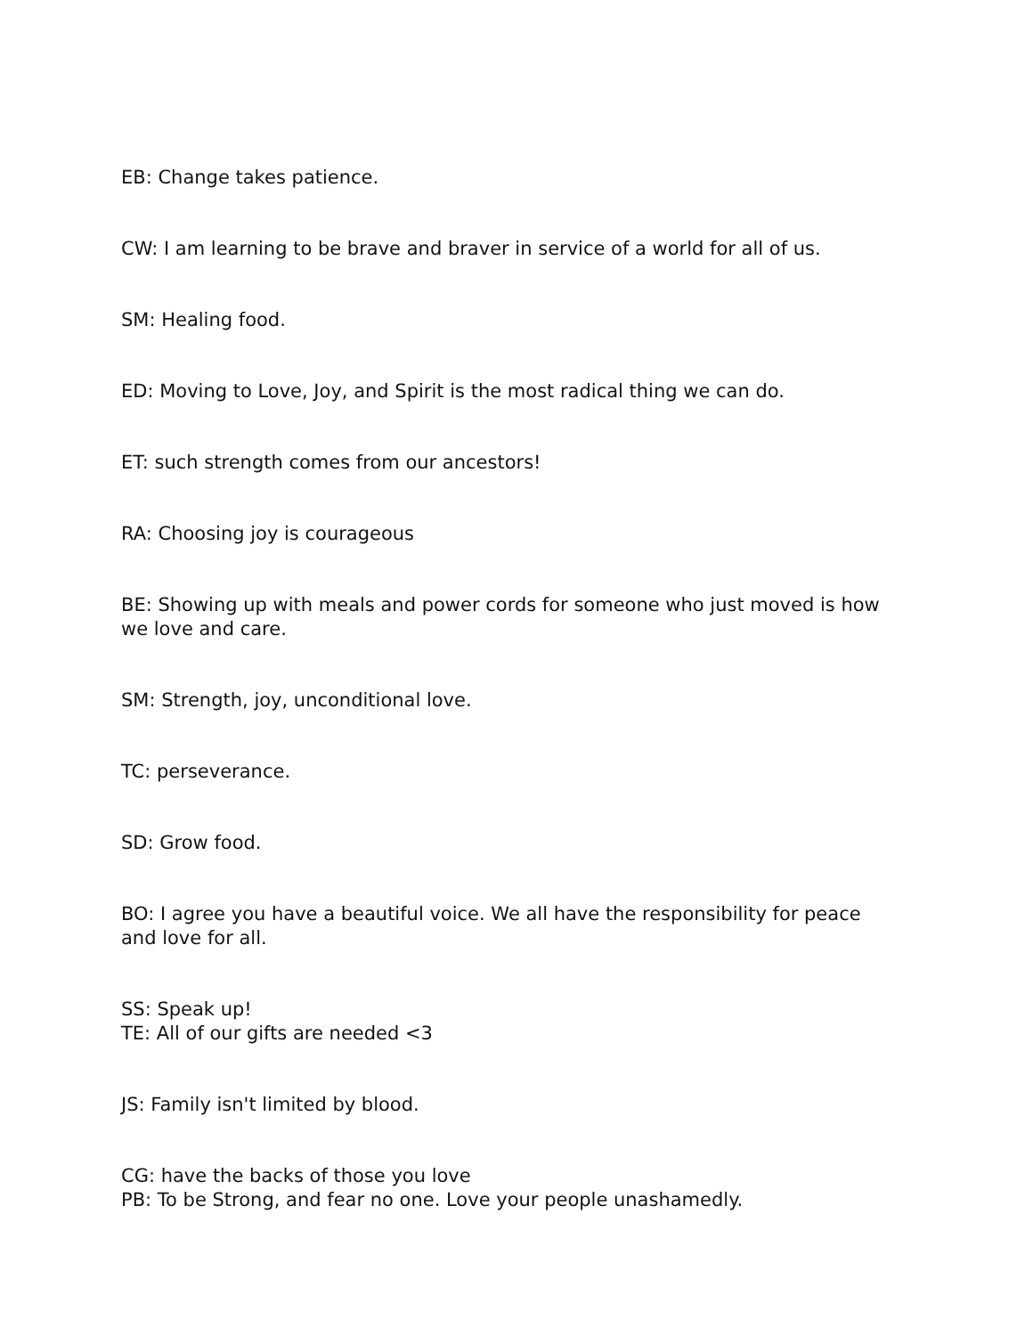EB: Change takes patience.
CW: I am learning to be brave and braver in service of a world for all of us.
SM: Healing food.
ED: Moving to Love, Joy, and Spirit is the most radical thing we can do.
ET: such strength comes from our ancestors!
RA: Choosing joy is courageous
BE: Showing up with meals and power cords for someone who just moved is how we love and care.
SM: Strength, joy, unconditional love.
TC: perseverance.
SD: Grow food.
BO: I agree you have a beautiful voice. We all have the responsibility for peace and love for all.
SS: Speak up!
TE: All of our gifts are needed <3
JS: Family isn't limited by blood.
CG: have the backs of those you love
PB: To be Strong, and fear no one. Love your people unashamedly.